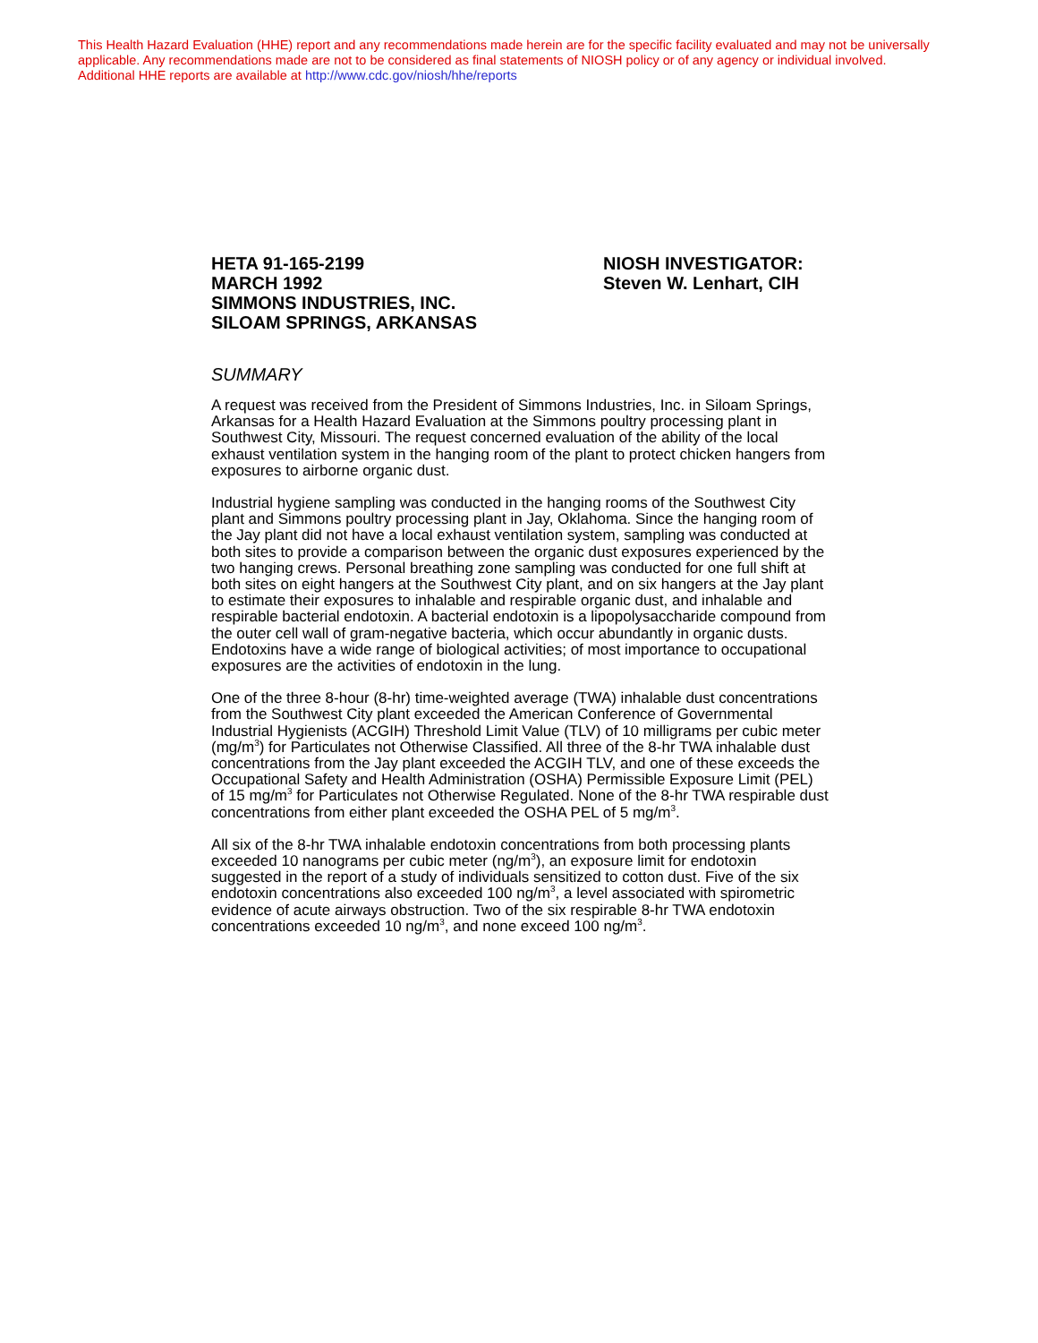This Health Hazard Evaluation (HHE) report and any recommendations made herein are for the specific facility evaluated and may not be universally applicable. Any recommendations made are not to be considered as final statements of NIOSH policy or of any agency or individual involved.
Additional HHE reports are available at http://www.cdc.gov/niosh/hhe/reports
HETA 91-165-2199
MARCH 1992
SIMMONS INDUSTRIES, INC.
SILOAM SPRINGS, ARKANSAS
NIOSH INVESTIGATOR:
Steven W. Lenhart, CIH
SUMMARY
A request was received from the President of Simmons Industries, Inc. in Siloam Springs, Arkansas for a Health Hazard Evaluation at the Simmons poultry processing plant in Southwest City, Missouri. The request concerned evaluation of the ability of the local exhaust ventilation system in the hanging room of the plant to protect chicken hangers from exposures to airborne organic dust.
Industrial hygiene sampling was conducted in the hanging rooms of the Southwest City plant and Simmons poultry processing plant in Jay, Oklahoma. Since the hanging room of the Jay plant did not have a local exhaust ventilation system, sampling was conducted at both sites to provide a comparison between the organic dust exposures experienced by the two hanging crews. Personal breathing zone sampling was conducted for one full shift at both sites on eight hangers at the Southwest City plant, and on six hangers at the Jay plant to estimate their exposures to inhalable and respirable organic dust, and inhalable and respirable bacterial endotoxin. A bacterial endotoxin is a lipopolysaccharide compound from the outer cell wall of gram-negative bacteria, which occur abundantly in organic dusts. Endotoxins have a wide range of biological activities; of most importance to occupational exposures are the activities of endotoxin in the lung.
One of the three 8-hour (8-hr) time-weighted average (TWA) inhalable dust concentrations from the Southwest City plant exceeded the American Conference of Governmental Industrial Hygienists (ACGIH) Threshold Limit Value (TLV) of 10 milligrams per cubic meter (mg/m<sup>3</sup>) for Particulates not Otherwise Classified. All three of the 8-hr TWA inhalable dust concentrations from the Jay plant exceeded the ACGIH TLV, and one of these exceeds the Occupational Safety and Health Administration (OSHA) Permissible Exposure Limit (PEL) of 15 mg/m<sup>3</sup> for Particulates not Otherwise Regulated. None of the 8-hr TWA respirable dust concentrations from either plant exceeded the OSHA PEL of 5 mg/m<sup>3</sup>.
All six of the 8-hr TWA inhalable endotoxin concentrations from both processing plants exceeded 10 nanograms per cubic meter (ng/m<sup>3</sup>), an exposure limit for endotoxin suggested in the report of a study of individuals sensitized to cotton dust. Five of the six endotoxin concentrations also exceeded 100 ng/m<sup>3</sup>, a level associated with spirometric evidence of acute airways obstruction. Two of the six respirable 8-hr TWA endotoxin concentrations exceeded 10 ng/m<sup>3</sup>, and none exceed 100 ng/m<sup>3</sup>.